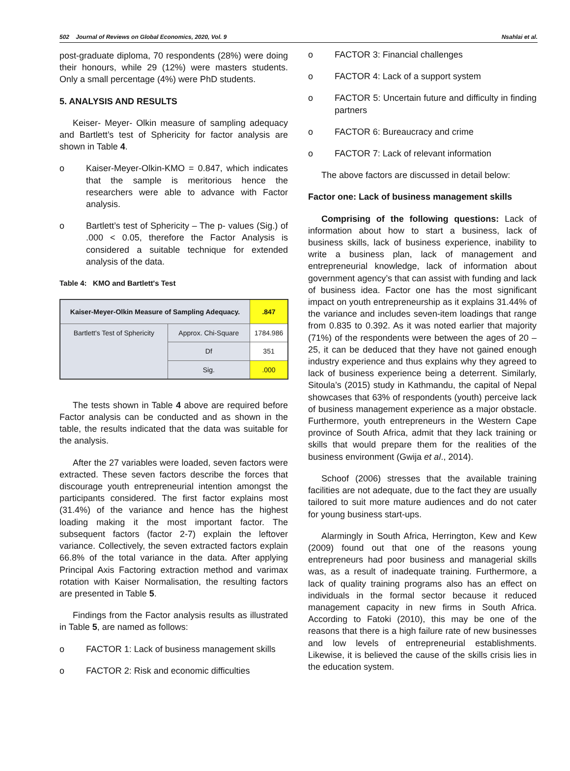502 Journal of Reviews on Global Economics, 2020, Vol. 9 Nsahlai et al.
post-graduate diploma, 70 respondents (28%) were doing their honours, while 29 (12%) were masters students. Only a small percentage (4%) were PhD students.
5. ANALYSIS AND RESULTS
Keiser- Meyer- Olkin measure of sampling adequacy and Bartlett’s test of Sphericity for factor analysis are shown in Table 4.
o Kaiser-Meyer-Olkin-KMO = 0.847, which indicates that the sample is meritorious hence the researchers were able to advance with Factor analysis.
o Bartlett’s test of Sphericity – The p- values (Sig.) of .000 < 0.05, therefore the Factor Analysis is considered a suitable technique for extended analysis of the data.
Table 4: KMO and Bartlett's Test
| Kaiser-Meyer-Olkin Measure of Sampling Adequacy. | | .847 |
| Bartlett's Test of Sphericity | Approx. Chi-Square | 1784.986 |
| | Df | 351 |
| | Sig. | .000 |
The tests shown in Table 4 above are required before Factor analysis can be conducted and as shown in the table, the results indicated that the data was suitable for the analysis.
After the 27 variables were loaded, seven factors were extracted. These seven factors describe the forces that discourage youth entrepreneurial intention amongst the participants considered. The first factor explains most (31.4%) of the variance and hence has the highest loading making it the most important factor. The subsequent factors (factor 2-7) explain the leftover variance. Collectively, the seven extracted factors explain 66.8% of the total variance in the data. After applying Principal Axis Factoring extraction method and varimax rotation with Kaiser Normalisation, the resulting factors are presented in Table 5.
Findings from the Factor analysis results as illustrated in Table 5, are named as follows:
ο FACTOR 1: Lack of business management skills
ο FACTOR 2: Risk and economic difficulties
ο FACTOR 3: Financial challenges
ο FACTOR 4: Lack of a support system
ο FACTOR 5: Uncertain future and difficulty in finding partners
ο FACTOR 6: Bureaucracy and crime
ο FACTOR 7: Lack of relevant information
The above factors are discussed in detail below:
Factor one: Lack of business management skills
Comprising of the following questions: Lack of information about how to start a business, lack of business skills, lack of business experience, inability to write a business plan, lack of management and entrepreneurial knowledge, lack of information about government agency’s that can assist with funding and lack of business idea. Factor one has the most significant impact on youth entrepreneurship as it explains 31.44% of the variance and includes seven-item loadings that range from 0.835 to 0.392. As it was noted earlier that majority (71%) of the respondents were between the ages of 20 – 25, it can be deduced that they have not gained enough industry experience and thus explains why they agreed to lack of business experience being a deterrent. Similarly, Sitoula’s (2015) study in Kathmandu, the capital of Nepal showcases that 63% of respondents (youth) perceive lack of business management experience as a major obstacle. Furthermore, youth entrepreneurs in the Western Cape province of South Africa, admit that they lack training or skills that would prepare them for the realities of the business environment (Gwija et al., 2014).
Schoof (2006) stresses that the available training facilities are not adequate, due to the fact they are usually tailored to suit more mature audiences and do not cater for young business start-ups.
Alarmingly in South Africa, Herrington, Kew and Kew (2009) found out that one of the reasons young entrepreneurs had poor business and managerial skills was, as a result of inadequate training. Furthermore, a lack of quality training programs also has an effect on individuals in the formal sector because it reduced management capacity in new firms in South Africa. According to Fatoki (2010), this may be one of the reasons that there is a high failure rate of new businesses and low levels of entrepreneurial establishments. Likewise, it is believed the cause of the skills crisis lies in the education system.